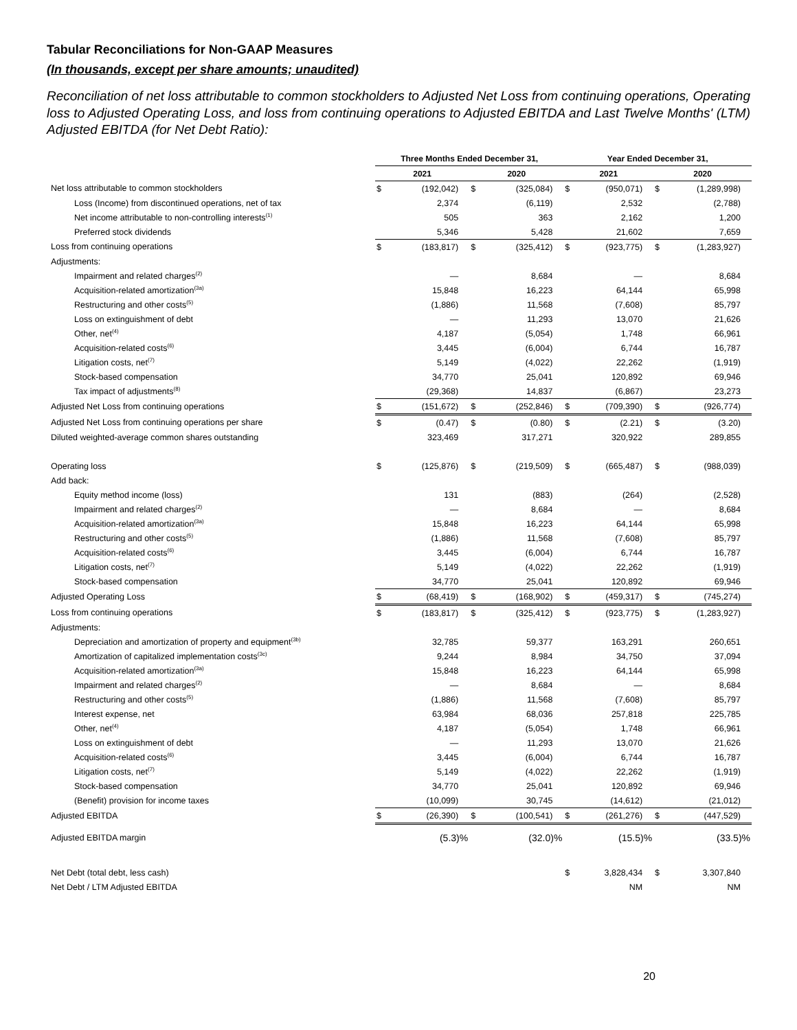Tabular Reconciliations for Non-GAAP Measures
(In thousands, except per share amounts; unaudited)
Reconciliation of net loss attributable to common stockholders to Adjusted Net Loss from continuing operations, Operating loss to Adjusted Operating Loss, and loss from continuing operations to Adjusted EBITDA and Last Twelve Months' (LTM) Adjusted EBITDA (for Net Debt Ratio):
| | Three Months Ended December 31, | | | | Year Ended December 31, | | | |
| --- | --- | --- | --- | --- | --- | --- | --- | --- |
| | 2021 | | 2020 | | 2021 | | 2020 | |
| Net loss attributable to common stockholders | $ | (192,042) | $ | (325,084) | $ | (950,071) | $ | (1,289,998) |
| Loss (Income) from discontinued operations, net of tax | | 2,374 | | (6,119) | | 2,532 | | (2,788) |
| Net income attributable to non-controlling interests<sup>(1)</sup> | | 505 | | 363 | | 2,162 | | 1,200 |
| Preferred stock dividends | | 5,346 | | 5,428 | | 21,602 | | 7,659 |
| Loss from continuing operations | $ | (183,817) | $ | (325,412) | $ | (923,775) | $ | (1,283,927) |
| Adjustments: | | | | | | | | |
| Impairment and related charges<sup>(2)</sup> | | — | | 8,684 | | — | | 8,684 |
| Acquisition-related amortization<sup>(3a)</sup> | | 15,848 | | 16,223 | | 64,144 | | 65,998 |
| Restructuring and other costs<sup>(5)</sup> | | (1,886) | | 11,568 | | (7,608) | | 85,797 |
| Loss on extinguishment of debt | | — | | 11,293 | | 13,070 | | 21,626 |
| Other, net<sup>(4)</sup> | | 4,187 | | (5,054) | | 1,748 | | 66,961 |
| Acquisition-related costs<sup>(6)</sup> | | 3,445 | | (6,004) | | 6,744 | | 16,787 |
| Litigation costs, net<sup>(7)</sup> | | 5,149 | | (4,022) | | 22,262 | | (1,919) |
| Stock-based compensation | | 34,770 | | 25,041 | | 120,892 | | 69,946 |
| Tax impact of adjustments<sup>(8)</sup> | | (29,368) | | 14,837 | | (6,867) | | 23,273 |
| Adjusted Net Loss from continuing operations | $ | (151,672) | $ | (252,846) | $ | (709,390) | $ | (926,774) |
| Adjusted Net Loss from continuing operations per share | $ | (0.47) | $ | (0.80) | $ | (2.21) | $ | (3.20) |
| Diluted weighted-average common shares outstanding | | 323,469 | | 317,271 | | 320,922 | | 289,855 |
| Operating loss | $ | (125,876) | $ | (219,509) | $ | (665,487) | $ | (988,039) |
| Add back: | | | | | | | | |
| Equity method income (loss) | | 131 | | (883) | | (264) | | (2,528) |
| Impairment and related charges<sup>(2)</sup> | | — | | 8,684 | | — | | 8,684 |
| Acquisition-related amortization<sup>(3a)</sup> | | 15,848 | | 16,223 | | 64,144 | | 65,998 |
| Restructuring and other costs<sup>(5)</sup> | | (1,886) | | 11,568 | | (7,608) | | 85,797 |
| Acquisition-related costs<sup>(6)</sup> | | 3,445 | | (6,004) | | 6,744 | | 16,787 |
| Litigation costs, net<sup>(7)</sup> | | 5,149 | | (4,022) | | 22,262 | | (1,919) |
| Stock-based compensation | | 34,770 | | 25,041 | | 120,892 | | 69,946 |
| Adjusted Operating Loss | $ | (68,419) | $ | (168,902) | $ | (459,317) | $ | (745,274) |
| Loss from continuing operations | $ | (183,817) | $ | (325,412) | $ | (923,775) | $ | (1,283,927) |
| Adjustments: | | | | | | | | |
| Depreciation and amortization of property and equipment<sup>(3b)</sup> | | 32,785 | | 59,377 | | 163,291 | | 260,651 |
| Amortization of capitalized implementation costs<sup>(3c)</sup> | | 9,244 | | 8,984 | | 34,750 | | 37,094 |
| Acquisition-related amortization<sup>(3a)</sup> | | 15,848 | | 16,223 | | 64,144 | | 65,998 |
| Impairment and related charges<sup>(2)</sup> | | — | | 8,684 | | — | | 8,684 |
| Restructuring and other costs<sup>(5)</sup> | | (1,886) | | 11,568 | | (7,608) | | 85,797 |
| Interest expense, net | | 63,984 | | 68,036 | | 257,818 | | 225,785 |
| Other, net<sup>(4)</sup> | | 4,187 | | (5,054) | | 1,748 | | 66,961 |
| Loss on extinguishment of debt | | — | | 11,293 | | 13,070 | | 21,626 |
| Acquisition-related costs<sup>(6)</sup> | | 3,445 | | (6,004) | | 6,744 | | 16,787 |
| Litigation costs, net<sup>(7)</sup> | | 5,149 | | (4,022) | | 22,262 | | (1,919) |
| Stock-based compensation | | 34,770 | | 25,041 | | 120,892 | | 69,946 |
| (Benefit) provision for income taxes | | (10,099) | | 30,745 | | (14,612) | | (21,012) |
| Adjusted EBITDA | $ | (26,390) | $ | (100,541) | $ | (261,276) | $ | (447,529) |
| Adjusted EBITDA margin | | (5.3)% | | (32.0)% | | (15.5)% | | (33.5)% |
| Net Debt (total debt, less cash) | | | | | $ | 3,828,434 | $ | 3,307,840 |
| Net Debt / LTM Adjusted EBITDA | | | | | | NM | | NM |
20